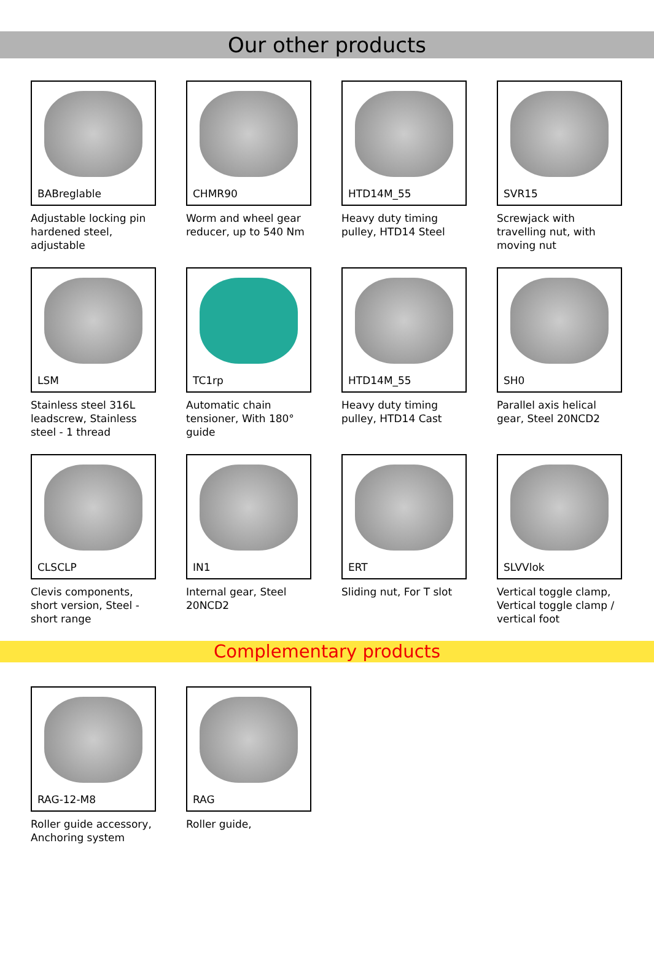Our other products
BABreglable
Adjustable locking pin hardened steel, adjustable
CHMR90
Worm and wheel gear reducer, up to 540 Nm
HTD14M_55
Heavy duty timing pulley, HTD14 Steel
SVR15
Screwjack with travelling nut, with moving nut
LSM
Stainless steel 316L leadscrew, Stainless steel - 1 thread
TC1rp
Automatic chain tensioner, With 180° guide
HTD14M_55
Heavy duty timing pulley, HTD14 Cast
SH0
Parallel axis helical gear, Steel 20NCD2
CLSCLP
Clevis components, short version, Steel - short range
IN1
Internal gear, Steel 20NCD2
ERT
Sliding nut, For T slot
SLVVlok
Vertical toggle clamp, Vertical toggle clamp / vertical foot
Complementary products
RAG-12-M8
Roller guide accessory, Anchoring system
RAG
Roller guide,